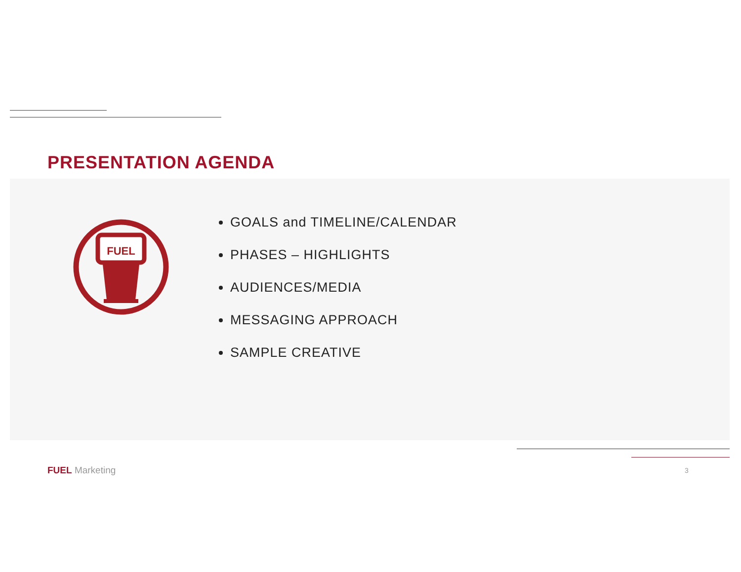PRESENTATION AGENDA
FUEL
GOALS and TIMELINE/CALENDAR
PHASES – HIGHLIGHTS
AUDIENCES/MEDIA
MESSAGING APPROACH
SAMPLE CREATIVE
FUEL Marketing 3